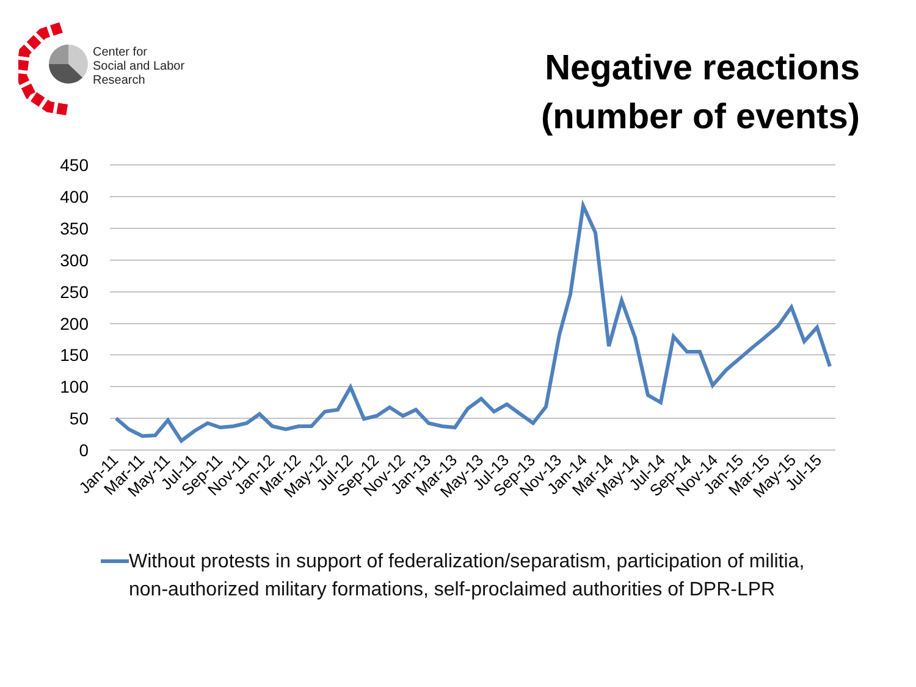Center for
Social and Labor
Research
Negative reactions
(number of events)
450
400
350
300
250
200
150
100
50
0
Jan-11
Mar-11
May-11
Jul-11
Sep-11
Nov-11
Jan-12
Mar-12
May-12
Jul-12
Sep-12
Nov-12
Jan-13
Mar-13
May-13
Jul-13
Sep-13
Nov-13
Jan-14
Mar-14
May-14
Jul-14
Sep-14
Nov-14
Jan-15
Mar-15
May-15
Jul-15
Without protests in support of federalization/separatism, participation of militia, non-authorized military formations, self-proclaimed authorities of DPR-LPR